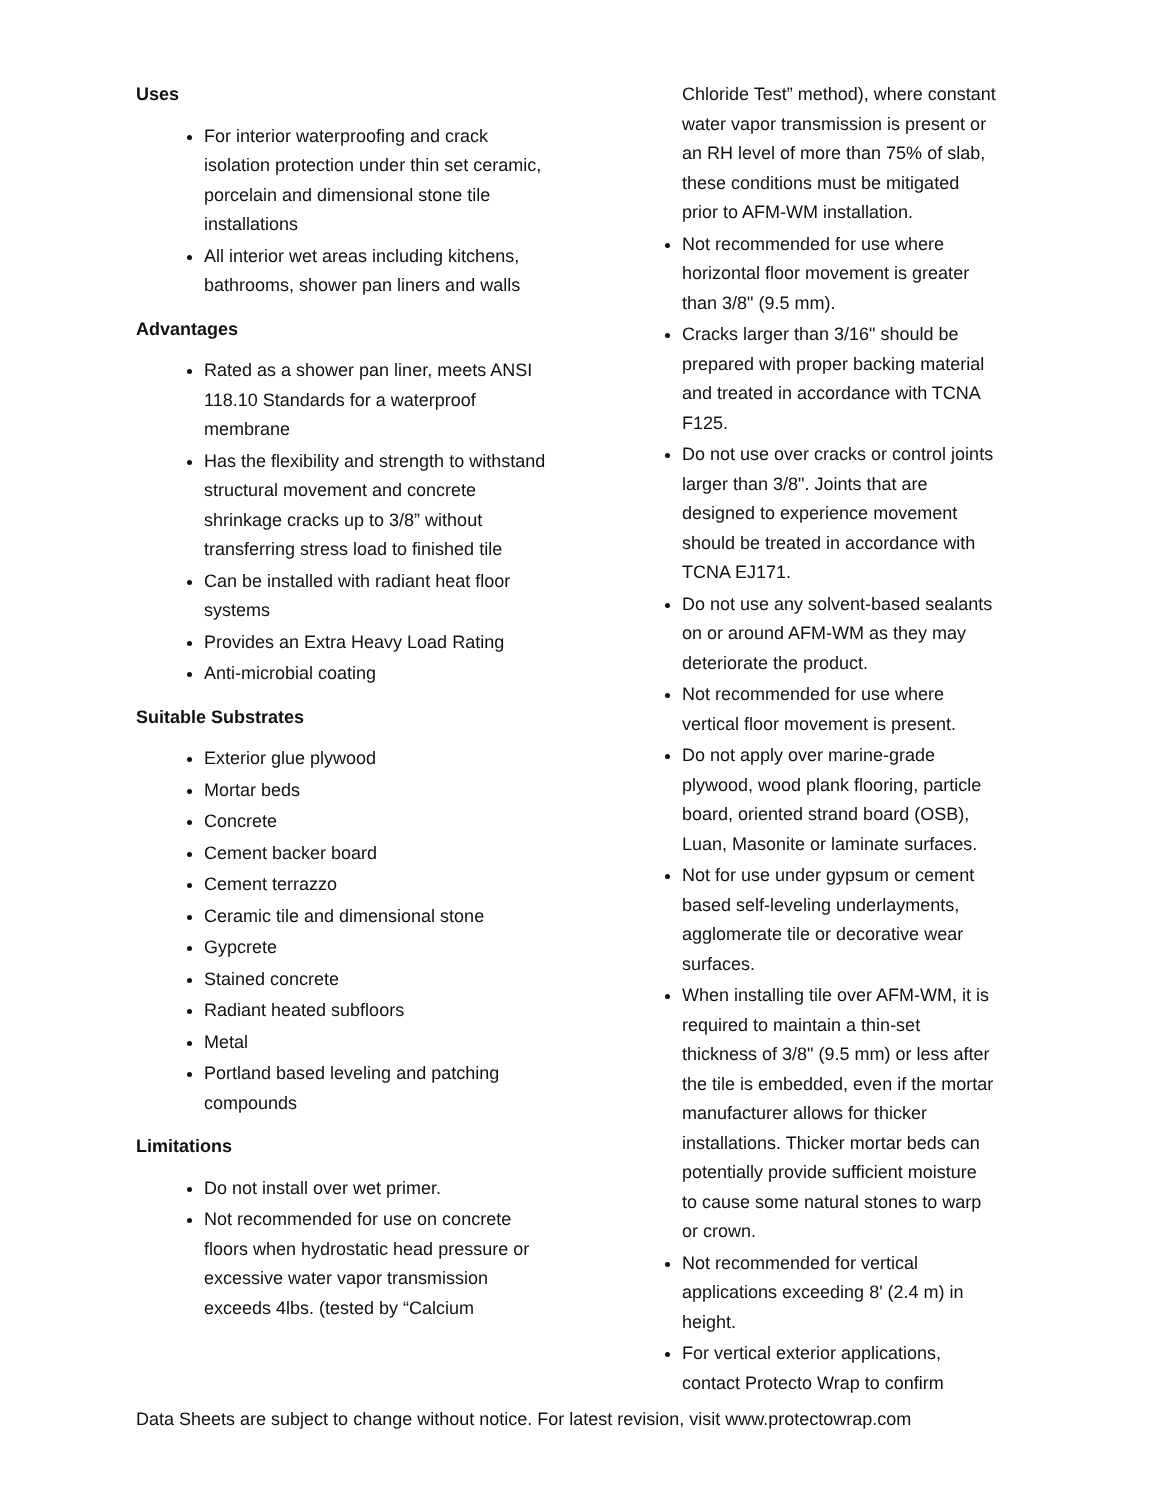Uses
For interior waterproofing and crack isolation protection under thin set ceramic, porcelain and dimensional stone tile installations
All interior wet areas including kitchens, bathrooms, shower pan liners and walls
Advantages
Rated as a shower pan liner, meets ANSI 118.10 Standards for a waterproof membrane
Has the flexibility and strength to withstand structural movement and concrete shrinkage cracks up to 3/8” without transferring stress load to finished tile
Can be installed with radiant heat floor systems
Provides an Extra Heavy Load Rating
Anti-microbial coating
Suitable Substrates
Exterior glue plywood
Mortar beds
Concrete
Cement backer board
Cement terrazzo
Ceramic tile and dimensional stone
Gypcrete
Stained concrete
Radiant heated subfloors
Metal
Portland based leveling and patching compounds
Limitations
Do not install over wet primer.
Not recommended for use on concrete floors when hydrostatic head pressure or excessive water vapor transmission exceeds 4lbs. (tested by “Calcium
Chloride Test” method), where constant water vapor transmission is present or an RH level of more than 75% of slab, these conditions must be mitigated prior to AFM-WM installation.
Not recommended for use where horizontal floor movement is greater than 3/8" (9.5 mm).
Cracks larger than 3/16" should be prepared with proper backing material and treated in accordance with TCNA F125.
Do not use over cracks or control joints larger than 3/8". Joints that are designed to experience movement should be treated in accordance with TCNA EJ171.
Do not use any solvent-based sealants on or around AFM-WM as they may deteriorate the product.
Not recommended for use where vertical floor movement is present.
Do not apply over marine-grade plywood, wood plank flooring, particle board, oriented strand board (OSB), Luan, Masonite or laminate surfaces.
Not for use under gypsum or cement based self-leveling underlayments, agglomerate tile or decorative wear surfaces.
When installing tile over AFM-WM, it is required to maintain a thin-set thickness of 3/8" (9.5 mm) or less after the tile is embedded, even if the mortar manufacturer allows for thicker installations. Thicker mortar beds can potentially provide sufficient moisture to cause some natural stones to warp or crown.
Not recommended for vertical applications exceeding 8' (2.4 m) in height.
For vertical exterior applications, contact Protecto Wrap to confirm
Data Sheets are subject to change without notice. For latest revision, visit www.protectowrap.com